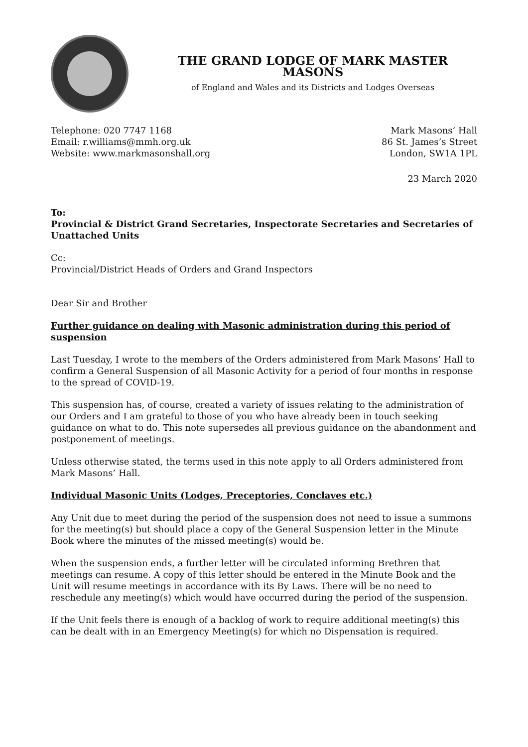THE GRAND LODGE OF MARK MASTER MASONS
of England and Wales and its Districts and Lodges Overseas
Telephone: 020 7747 1168
Email: r.williams@mmh.org.uk
Website: www.markmasonshall.org
Mark Masons’ Hall
86 St. James’s Street
London, SW1A 1PL
23 March 2020
To:
Provincial & District Grand Secretaries, Inspectorate Secretaries and Secretaries of Unattached Units
Cc:
Provincial/District Heads of Orders and Grand Inspectors
Dear Sir and Brother
Further guidance on dealing with Masonic administration during this period of suspension
Last Tuesday, I wrote to the members of the Orders administered from Mark Masons’ Hall to confirm a General Suspension of all Masonic Activity for a period of four months in response to the spread of COVID-19.
This suspension has, of course, created a variety of issues relating to the administration of our Orders and I am grateful to those of you who have already been in touch seeking guidance on what to do. This note supersedes all previous guidance on the abandonment and postponement of meetings.
Unless otherwise stated, the terms used in this note apply to all Orders administered from Mark Masons’ Hall.
Individual Masonic Units (Lodges, Preceptories, Conclaves etc.)
Any Unit due to meet during the period of the suspension does not need to issue a summons for the meeting(s) but should place a copy of the General Suspension letter in the Minute Book where the minutes of the missed meeting(s) would be.
When the suspension ends, a further letter will be circulated informing Brethren that meetings can resume. A copy of this letter should be entered in the Minute Book and the Unit will resume meetings in accordance with its By Laws. There will be no need to reschedule any meeting(s) which would have occurred during the period of the suspension.
If the Unit feels there is enough of a backlog of work to require additional meeting(s) this can be dealt with in an Emergency Meeting(s) for which no Dispensation is required.